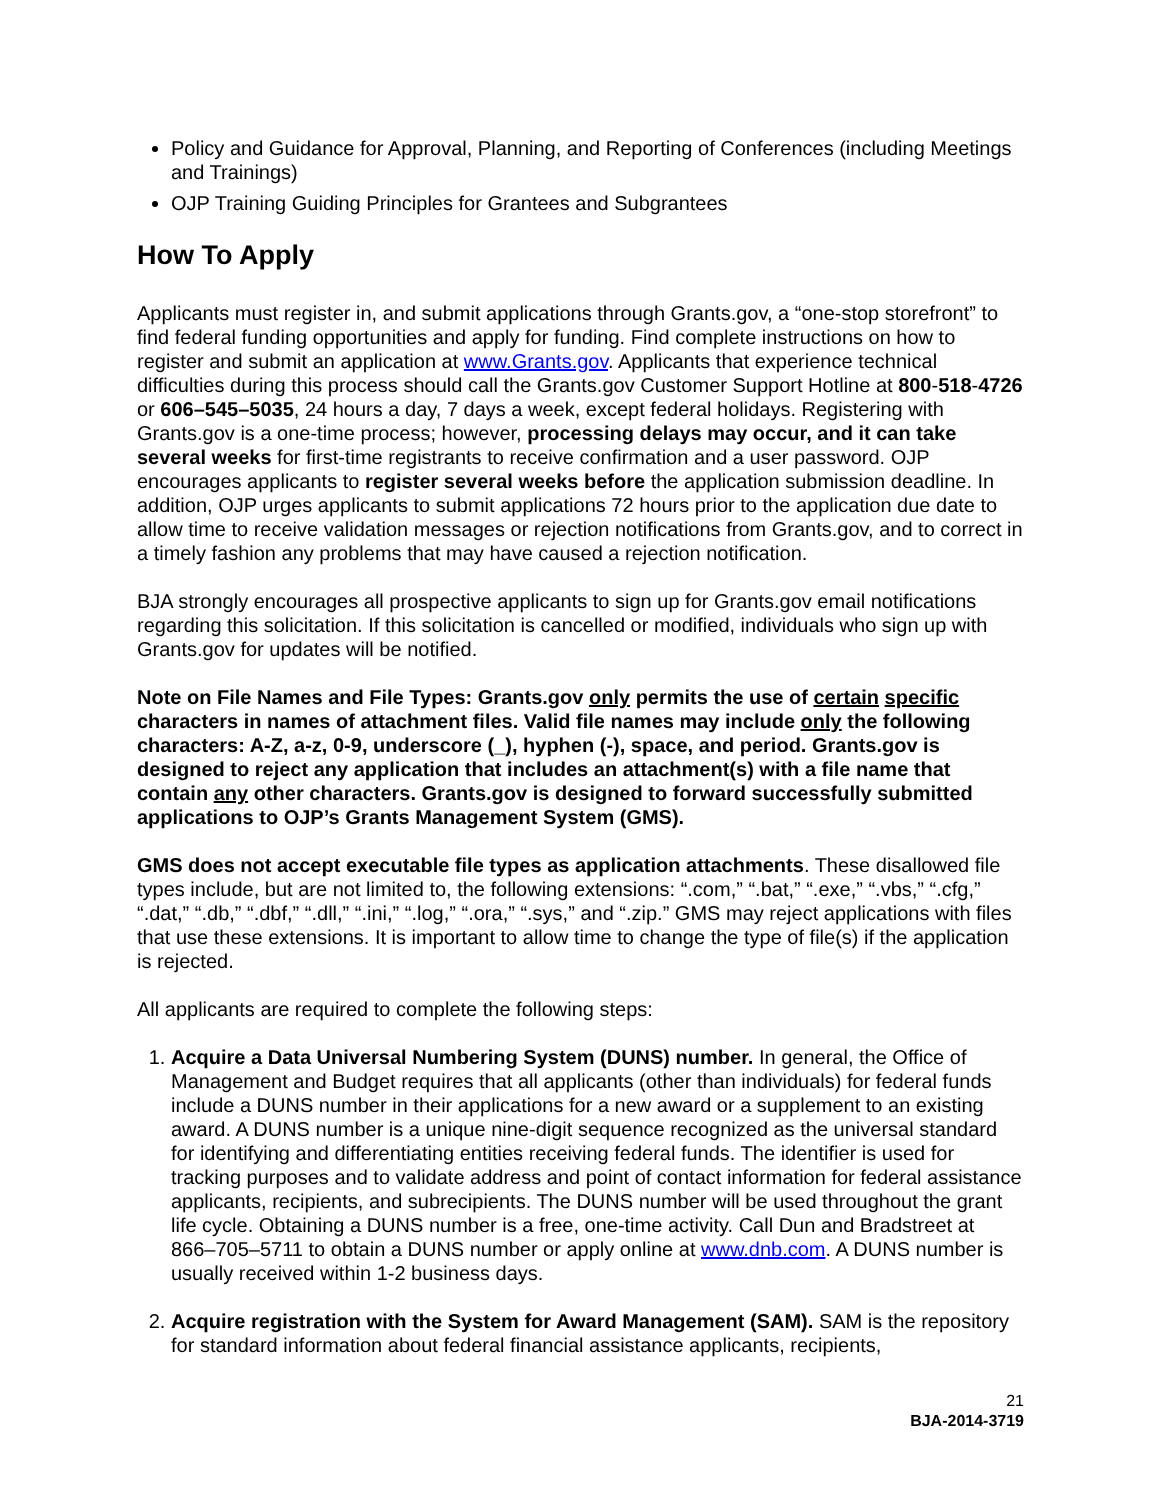Policy and Guidance for Approval, Planning, and Reporting of Conferences (including Meetings and Trainings)
OJP Training Guiding Principles for Grantees and Subgrantees
How To Apply
Applicants must register in, and submit applications through Grants.gov, a “one-stop storefront” to find federal funding opportunities and apply for funding. Find complete instructions on how to register and submit an application at www.Grants.gov. Applicants that experience technical difficulties during this process should call the Grants.gov Customer Support Hotline at 800-518-4726 or 606–545–5035, 24 hours a day, 7 days a week, except federal holidays. Registering with Grants.gov is a one-time process; however, processing delays may occur, and it can take several weeks for first-time registrants to receive confirmation and a user password. OJP encourages applicants to register several weeks before the application submission deadline. In addition, OJP urges applicants to submit applications 72 hours prior to the application due date to allow time to receive validation messages or rejection notifications from Grants.gov, and to correct in a timely fashion any problems that may have caused a rejection notification.
BJA strongly encourages all prospective applicants to sign up for Grants.gov email notifications regarding this solicitation. If this solicitation is cancelled or modified, individuals who sign up with Grants.gov for updates will be notified.
Note on File Names and File Types: Grants.gov only permits the use of certain specific characters in names of attachment files. Valid file names may include only the following characters: A-Z, a-z, 0-9, underscore (_), hyphen (-), space, and period. Grants.gov is designed to reject any application that includes an attachment(s) with a file name that contain any other characters. Grants.gov is designed to forward successfully submitted applications to OJP’s Grants Management System (GMS).
GMS does not accept executable file types as application attachments. These disallowed file types include, but are not limited to, the following extensions: “.com,” “.bat,” “.exe,” “.vbs,” “.cfg,” “.dat,” “.db,” “.dbf,” “.dll,” “.ini,” “.log,” “.ora,” “.sys,” and “.zip.” GMS may reject applications with files that use these extensions. It is important to allow time to change the type of file(s) if the application is rejected.
All applicants are required to complete the following steps:
1. Acquire a Data Universal Numbering System (DUNS) number. In general, the Office of Management and Budget requires that all applicants (other than individuals) for federal funds include a DUNS number in their applications for a new award or a supplement to an existing award. A DUNS number is a unique nine-digit sequence recognized as the universal standard for identifying and differentiating entities receiving federal funds. The identifier is used for tracking purposes and to validate address and point of contact information for federal assistance applicants, recipients, and subrecipients. The DUNS number will be used throughout the grant life cycle. Obtaining a DUNS number is a free, one-time activity. Call Dun and Bradstreet at 866–705–5711 to obtain a DUNS number or apply online at www.dnb.com. A DUNS number is usually received within 1-2 business days.
2. Acquire registration with the System for Award Management (SAM). SAM is the repository for standard information about federal financial assistance applicants, recipients,
21
BJA-2014-3719